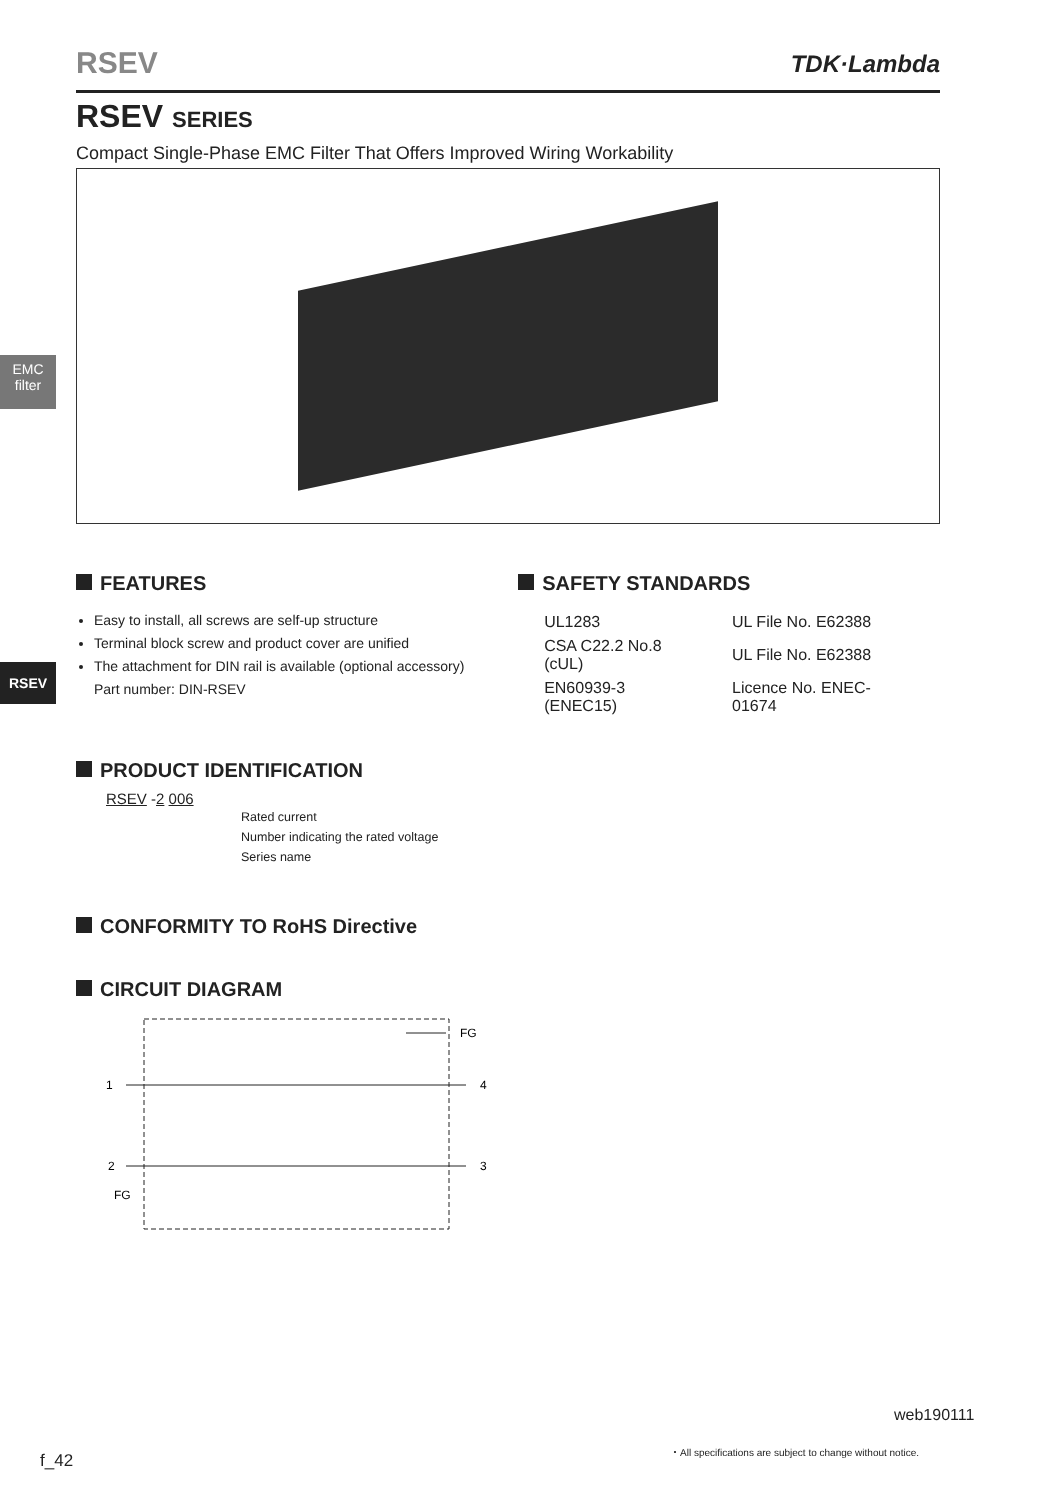RSEV TDK·Lambda
EMC
filter
RSEV
RSEV SERIES
Compact Single-Phase EMC Filter That Offers Improved Wiring Workability
FEATURES
Easy to install, all screws are self-up structure
Terminal block screw and product cover are unified
The attachment for DIN rail is available (optional accessory)
Part number: DIN-RSEV
SAFETY STANDARDS
| UL1283 | UL File No. E62388 |
| CSA C22.2 No.8 (cUL) | UL File No. E62388 |
| EN60939-3 (ENEC15) | Licence No. ENEC-01674 |
PRODUCT IDENTIFICATION
RSEV -2 006
Rated current
Number indicating the rated voltage
Series name
CONFORMITY TO RoHS Directive
CIRCUIT DIAGRAM
1
2
FG
FG
4
3
web190111
f_42
・All specifications are subject to change without notice.